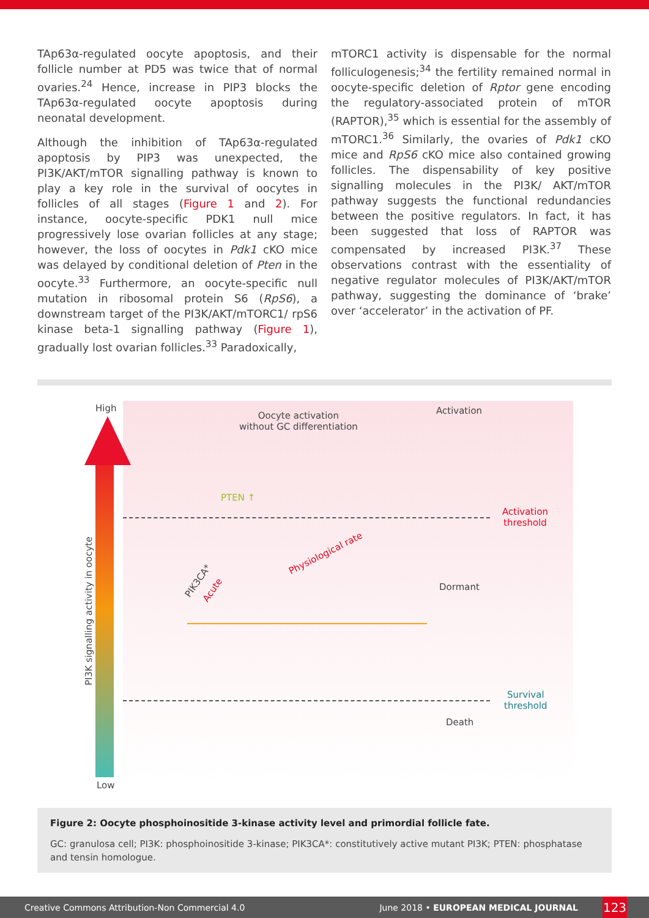TAp63α-regulated oocyte apoptosis, and their follicle number at PD5 was twice that of normal ovaries.<sup>24</sup> Hence, increase in PIP3 blocks the TAp63α-regulated oocyte apoptosis during neonatal development.
Although the inhibition of TAp63α-regulated apoptosis by PIP3 was unexpected, the PI3K/AKT/mTOR signalling pathway is known to play a key role in the survival of oocytes in follicles of all stages (Figure 1 and 2). For instance, oocyte-specific PDK1 null mice progressively lose ovarian follicles at any stage; however, the loss of oocytes in Pdk1 cKO mice was delayed by conditional deletion of Pten in the oocyte.<sup>33</sup> Furthermore, an oocyte-specific null mutation in ribosomal protein S6 (RpS6), a downstream target of the PI3K/AKT/mTORC1/ rpS6 kinase beta-1 signalling pathway (Figure 1), gradually lost ovarian follicles.<sup>33</sup> Paradoxically,
mTORC1 activity is dispensable for the normal folliculogenesis;<sup>34</sup> the fertility remained normal in oocyte-specific deletion of Rptor gene encoding the regulatory-associated protein of mTOR (RAPTOR),<sup>35</sup> which is essential for the assembly of mTORC1.<sup>36</sup> Similarly, the ovaries of Pdk1 cKO mice and RpS6 cKO mice also contained growing follicles. The dispensability of key positive signalling molecules in the PI3K/ AKT/mTOR pathway suggests the functional redundancies between the positive regulators. In fact, it has been suggested that loss of RAPTOR was compensated by increased PI3K.<sup>37</sup> These observations contrast with the essentiality of negative regulator molecules of PI3K/AKT/mTOR pathway, suggesting the dominance of ‘brake’ over ‘accelerator’ in the activation of PF.
High
Low
Oocyte activation
without GC differentiation
Activation
Activation
threshold
PTEN ↑
Physiological rate
PIK3CA*
Acute Dormant
Survival
threshold
Death
PI3K signalling activity in oocyte
Figure 2: Oocyte phosphoinositide 3-kinase activity level and primordial follicle fate.
GC: granulosa cell; PI3K: phosphoinositide 3-kinase; PIK3CA*: constitutively active mutant PI3K; PTEN: phosphatase and tensin homologue.
Creative Commons Attribution-Non Commercial 4.0 June 2018 • EUROPEAN MEDICAL JOURNAL 123